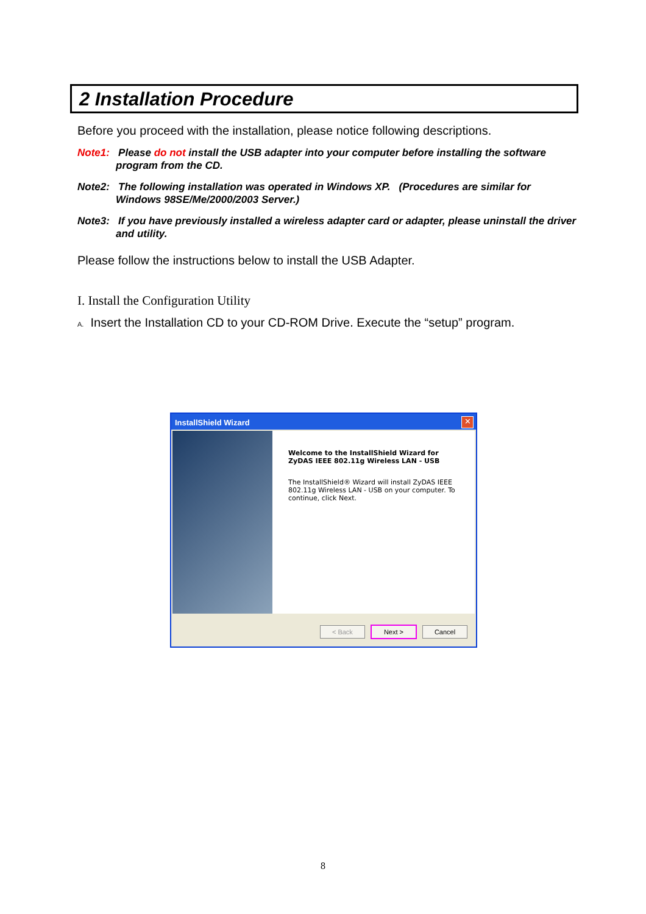2 Installation Procedure
Before you proceed with the installation, please notice following descriptions.
Note1: Please do not install the USB adapter into your computer before installing the software program from the CD.
Note2: The following installation was operated in Windows XP. (Procedures are similar for Windows 98SE/Me/2000/2003 Server.)
Note3: If you have previously installed a wireless adapter card or adapter, please uninstall the driver and utility.
Please follow the instructions below to install the USB Adapter.
I. Install the Configuration Utility
A. Insert the Installation CD to your CD-ROM Drive. Execute the “setup” program.
InstallShield Wizard
✕
Welcome to the InstallShield Wizard for ZyDAS IEEE 802.11g Wireless LAN - USB
The InstallShield® Wizard will install ZyDAS IEEE 802.11g Wireless LAN - USB on your computer. To continue, click Next.
< Back Next > Cancel
8